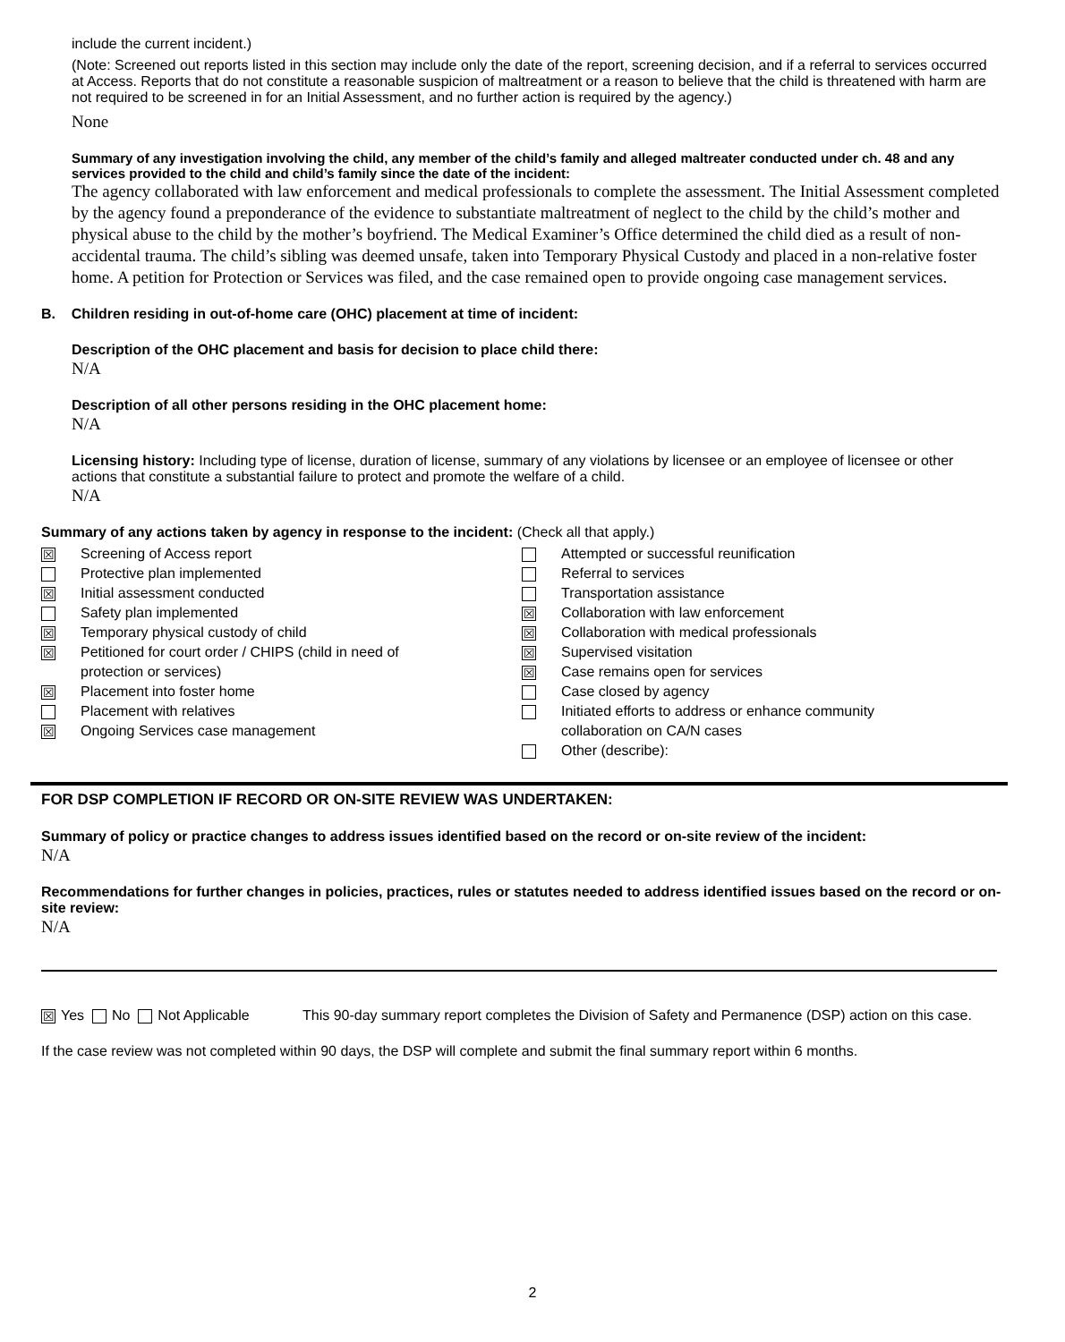include the current incident.)
(Note: Screened out reports listed in this section may include only the date of the report, screening decision, and if a referral to services occurred at Access. Reports that do not constitute a reasonable suspicion of maltreatment or a reason to believe that the child is threatened with harm are not required to be screened in for an Initial Assessment, and no further action is required by the agency.)
None
Summary of any investigation involving the child, any member of the child’s family and alleged maltreater conducted under ch. 48 and any services provided to the child and child’s family since the date of the incident:
The agency collaborated with law enforcement and medical professionals to complete the assessment. The Initial Assessment completed by the agency found a preponderance of the evidence to substantiate maltreatment of neglect to the child by the child’s mother and physical abuse to the child by the mother’s boyfriend. The Medical Examiner’s Office determined the child died as a result of non-accidental trauma. The child’s sibling was deemed unsafe, taken into Temporary Physical Custody and placed in a non-relative foster home. A petition for Protection or Services was filed, and the case remained open to provide ongoing case management services.
B. Children residing in out-of-home care (OHC) placement at time of incident:
Description of the OHC placement and basis for decision to place child there:
N/A
Description of all other persons residing in the OHC placement home:
N/A
Licensing history: Including type of license, duration of license, summary of any violations by licensee or an employee of licensee or other actions that constitute a substantial failure to protect and promote the welfare of a child.
N/A
Summary of any actions taken by agency in response to the incident: (Check all that apply.)
☒ Screening of Access report
Protective plan implemented
☒ Initial assessment conducted
Safety plan implemented
☒ Temporary physical custody of child
☒ Petitioned for court order / CHIPS (child in need of
protection or services)
☒ Placement into foster home
Placement with relatives
☒ Ongoing Services case management
Attempted or successful reunification
Referral to services
Transportation assistance
☒ Collaboration with law enforcement
☒ Collaboration with medical professionals
☒ Supervised visitation
☒ Case remains open for services
Case closed by agency
Initiated efforts to address or enhance community
collaboration on CA/N cases
Other (describe):
FOR DSP COMPLETION IF RECORD OR ON-SITE REVIEW WAS UNDERTAKEN:
Summary of policy or practice changes to address issues identified based on the record or on-site review of the incident:
N/A
Recommendations for further changes in policies, practices, rules or statutes needed to address identified issues based on the record or on-site review:
N/A
☒ Yes No Not Applicable This 90-day summary report completes the Division of Safety and Permanence (DSP) action on this case.
If the case review was not completed within 90 days, the DSP will complete and submit the final summary report within 6 months.
2